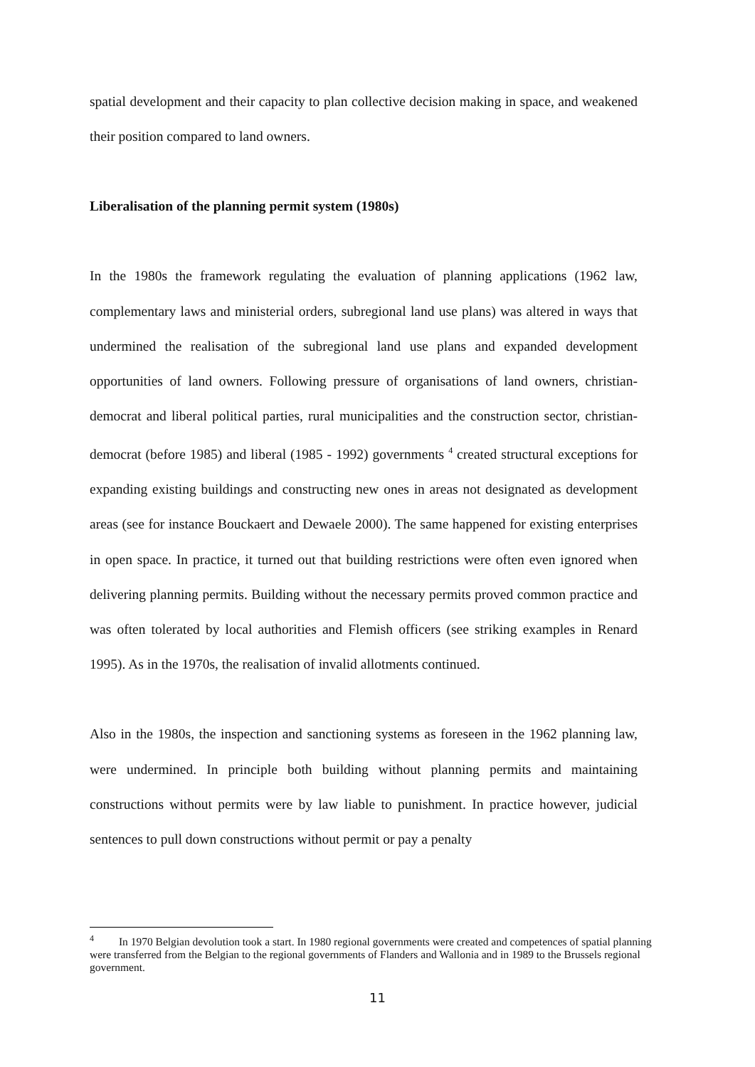spatial development and their capacity to plan collective decision making in space, and weakened their position compared to land owners.
Liberalisation of the planning permit system (1980s)
In the 1980s the framework regulating the evaluation of planning applications (1962 law, complementary laws and ministerial orders, subregional land use plans) was altered in ways that undermined the realisation of the subregional land use plans and expanded development opportunities of land owners. Following pressure of organisations of land owners, christian-democrat and liberal political parties, rural municipalities and the construction sector, christian-democrat (before 1985) and liberal (1985 - 1992) governments <sup>4</sup> created structural exceptions for expanding existing buildings and constructing new ones in areas not designated as development areas (see for instance Bouckaert and Dewaele 2000). The same happened for existing enterprises in open space. In practice, it turned out that building restrictions were often even ignored when delivering planning permits. Building without the necessary permits proved common practice and was often tolerated by local authorities and Flemish officers (see striking examples in Renard 1995). As in the 1970s, the realisation of invalid allotments continued.
Also in the 1980s, the inspection and sanctioning systems as foreseen in the 1962 planning law, were undermined. In principle both building without planning permits and maintaining constructions without permits were by law liable to punishment. In practice however, judicial sentences to pull down constructions without permit or pay a penalty
<sup>4</sup> In 1970 Belgian devolution took a start. In 1980 regional governments were created and competences of spatial planning were transferred from the Belgian to the regional governments of Flanders and Wallonia and in 1989 to the Brussels regional government.
11